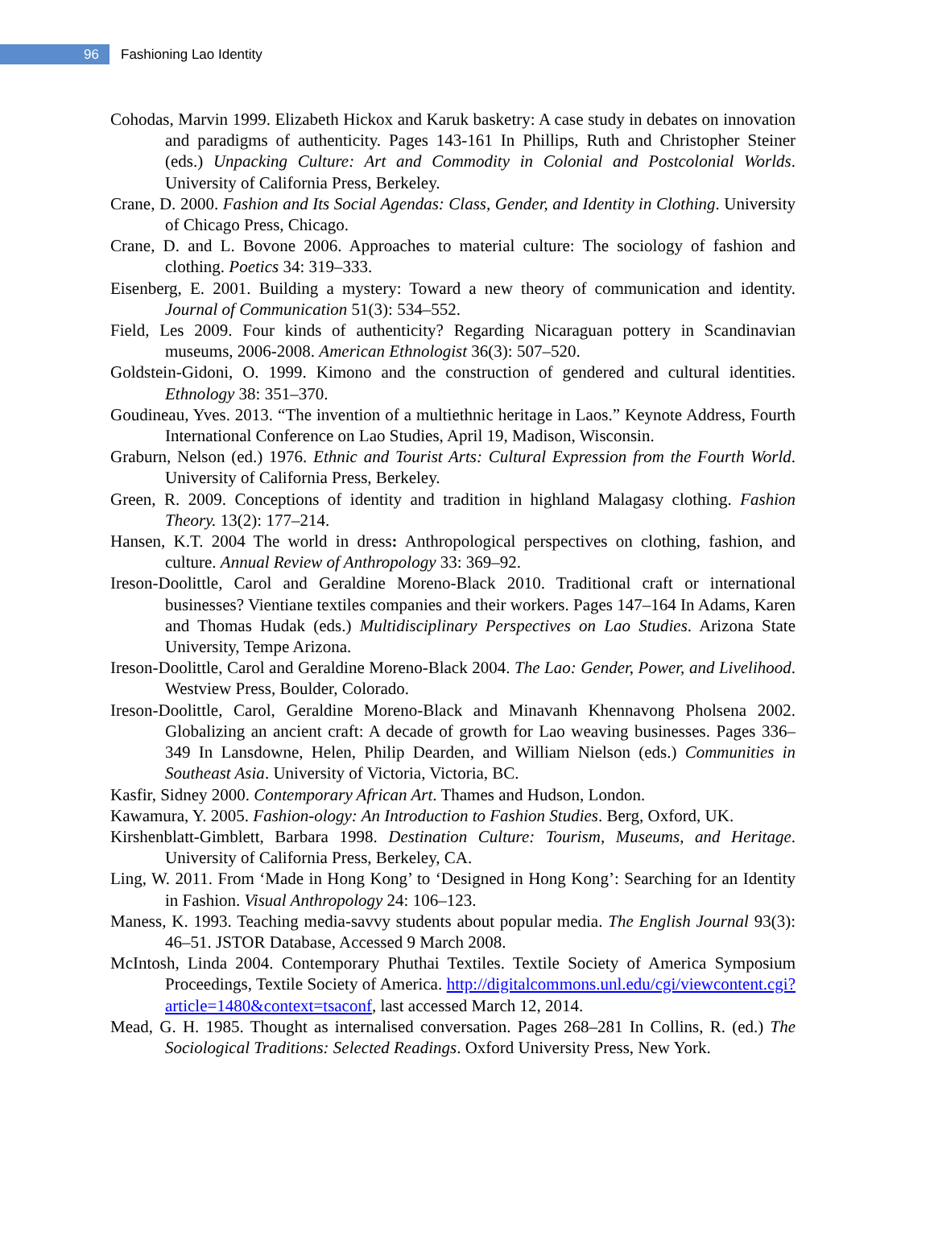96
Fashioning Lao Identity
Cohodas, Marvin 1999. Elizabeth Hickox and Karuk basketry: A case study in debates on innovation and paradigms of authenticity. Pages 143-161 In Phillips, Ruth and Christopher Steiner (eds.) Unpacking Culture: Art and Commodity in Colonial and Postcolonial Worlds. University of California Press, Berkeley.
Crane, D. 2000. Fashion and Its Social Agendas: Class, Gender, and Identity in Clothing. University of Chicago Press, Chicago.
Crane, D. and L. Bovone 2006. Approaches to material culture: The sociology of fashion and clothing. Poetics 34: 319–333.
Eisenberg, E. 2001. Building a mystery: Toward a new theory of communication and identity. Journal of Communication 51(3): 534–552.
Field, Les 2009. Four kinds of authenticity? Regarding Nicaraguan pottery in Scandinavian museums, 2006-2008. American Ethnologist 36(3): 507–520.
Goldstein-Gidoni, O. 1999. Kimono and the construction of gendered and cultural identities. Ethnology 38: 351–370.
Goudineau, Yves. 2013. “The invention of a multiethnic heritage in Laos.” Keynote Address, Fourth International Conference on Lao Studies, April 19, Madison, Wisconsin.
Graburn, Nelson (ed.) 1976. Ethnic and Tourist Arts: Cultural Expression from the Fourth World. University of California Press, Berkeley.
Green, R. 2009. Conceptions of identity and tradition in highland Malagasy clothing. Fashion Theory. 13(2): 177–214.
Hansen, K.T. 2004 The world in dress: Anthropological perspectives on clothing, fashion, and culture. Annual Review of Anthropology 33: 369–92.
Ireson-Doolittle, Carol and Geraldine Moreno-Black 2010. Traditional craft or international businesses? Vientiane textiles companies and their workers. Pages 147–164 In Adams, Karen and Thomas Hudak (eds.) Multidisciplinary Perspectives on Lao Studies. Arizona State University, Tempe Arizona.
Ireson-Doolittle, Carol and Geraldine Moreno-Black 2004. The Lao: Gender, Power, and Livelihood. Westview Press, Boulder, Colorado.
Ireson-Doolittle, Carol, Geraldine Moreno-Black and Minavanh Khennavong Pholsena 2002. Globalizing an ancient craft: A decade of growth for Lao weaving businesses. Pages 336–349 In Lansdowne, Helen, Philip Dearden, and William Nielson (eds.) Communities in Southeast Asia. University of Victoria, Victoria, BC.
Kasfir, Sidney 2000. Contemporary African Art. Thames and Hudson, London.
Kawamura, Y. 2005. Fashion-ology: An Introduction to Fashion Studies. Berg, Oxford, UK.
Kirshenblatt-Gimblett, Barbara 1998. Destination Culture: Tourism, Museums, and Heritage. University of California Press, Berkeley, CA.
Ling, W. 2011. From ‘Made in Hong Kong’ to ‘Designed in Hong Kong’: Searching for an Identity in Fashion. Visual Anthropology 24: 106–123.
Maness, K. 1993. Teaching media-savvy students about popular media. The English Journal 93(3): 46–51. JSTOR Database, Accessed 9 March 2008.
McIntosh, Linda 2004. Contemporary Phuthai Textiles. Textile Society of America Symposium Proceedings, Textile Society of America. http://digitalcommons.unl.edu/cgi/viewcontent.cgi?article=1480&context=tsaconf, last accessed March 12, 2014.
Mead, G. H. 1985. Thought as internalised conversation. Pages 268–281 In Collins, R. (ed.) The Sociological Traditions: Selected Readings. Oxford University Press, New York.